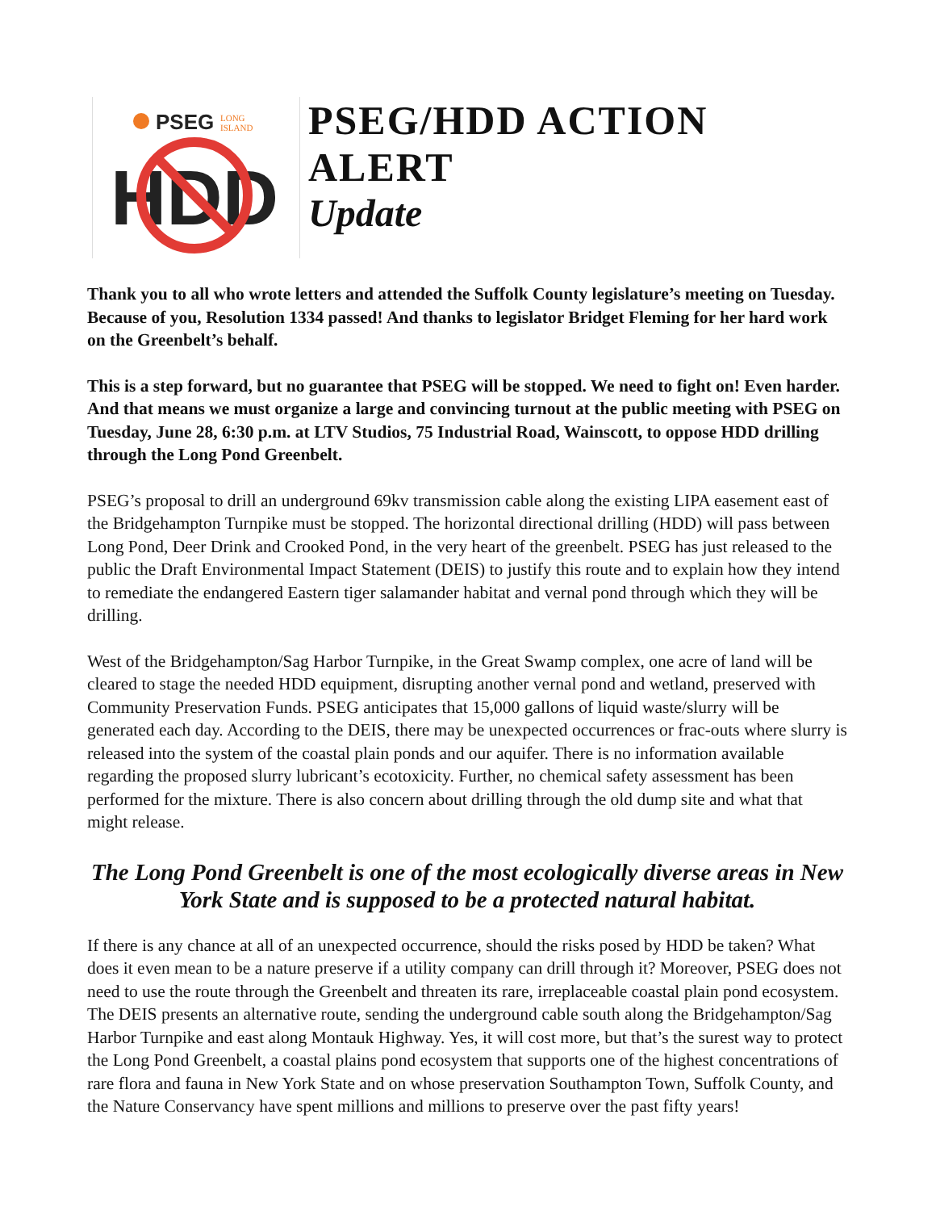PSEG
LONG
ISLAND
HDD
PSEG/HDD ACTION ALERT
Update
Thank you to all who wrote letters and attended the Suffolk County legislature’s meeting on Tuesday. Because of you, Resolution 1334 passed! And thanks to legislator Bridget Fleming for her hard work on the Greenbelt’s behalf.
This is a step forward, but no guarantee that PSEG will be stopped. We need to fight on! Even harder. And that means we must organize a large and convincing turnout at the public meeting with PSEG on Tuesday, June 28, 6:30 p.m. at LTV Studios, 75 Industrial Road, Wainscott, to oppose HDD drilling through the Long Pond Greenbelt.
PSEG’s proposal to drill an underground 69kv transmission cable along the existing LIPA easement east of the Bridgehampton Turnpike must be stopped. The horizontal directional drilling (HDD) will pass between Long Pond, Deer Drink and Crooked Pond, in the very heart of the greenbelt. PSEG has just released to the public the Draft Environmental Impact Statement (DEIS) to justify this route and to explain how they intend to remediate the endangered Eastern tiger salamander habitat and vernal pond through which they will be drilling.
West of the Bridgehampton/Sag Harbor Turnpike, in the Great Swamp complex, one acre of land will be cleared to stage the needed HDD equipment, disrupting another vernal pond and wetland, preserved with Community Preservation Funds. PSEG anticipates that 15,000 gallons of liquid waste/slurry will be generated each day. According to the DEIS, there may be unexpected occurrences or frac-outs where slurry is released into the system of the coastal plain ponds and our aquifer. There is no information available regarding the proposed slurry lubricant’s ecotoxicity. Further, no chemical safety assessment has been performed for the mixture. There is also concern about drilling through the old dump site and what that might release.
The Long Pond Greenbelt is one of the most ecologically diverse areas in New York State and is supposed to be a protected natural habitat.
If there is any chance at all of an unexpected occurrence, should the risks posed by HDD be taken? What does it even mean to be a nature preserve if a utility company can drill through it? Moreover, PSEG does not need to use the route through the Greenbelt and threaten its rare, irreplaceable coastal plain pond ecosystem. The DEIS presents an alternative route, sending the underground cable south along the Bridgehampton/Sag Harbor Turnpike and east along Montauk Highway. Yes, it will cost more, but that’s the surest way to protect the Long Pond Greenbelt, a coastal plains pond ecosystem that supports one of the highest concentrations of rare flora and fauna in New York State and on whose preservation Southampton Town, Suffolk County, and the Nature Conservancy have spent millions and millions to preserve over the past fifty years!